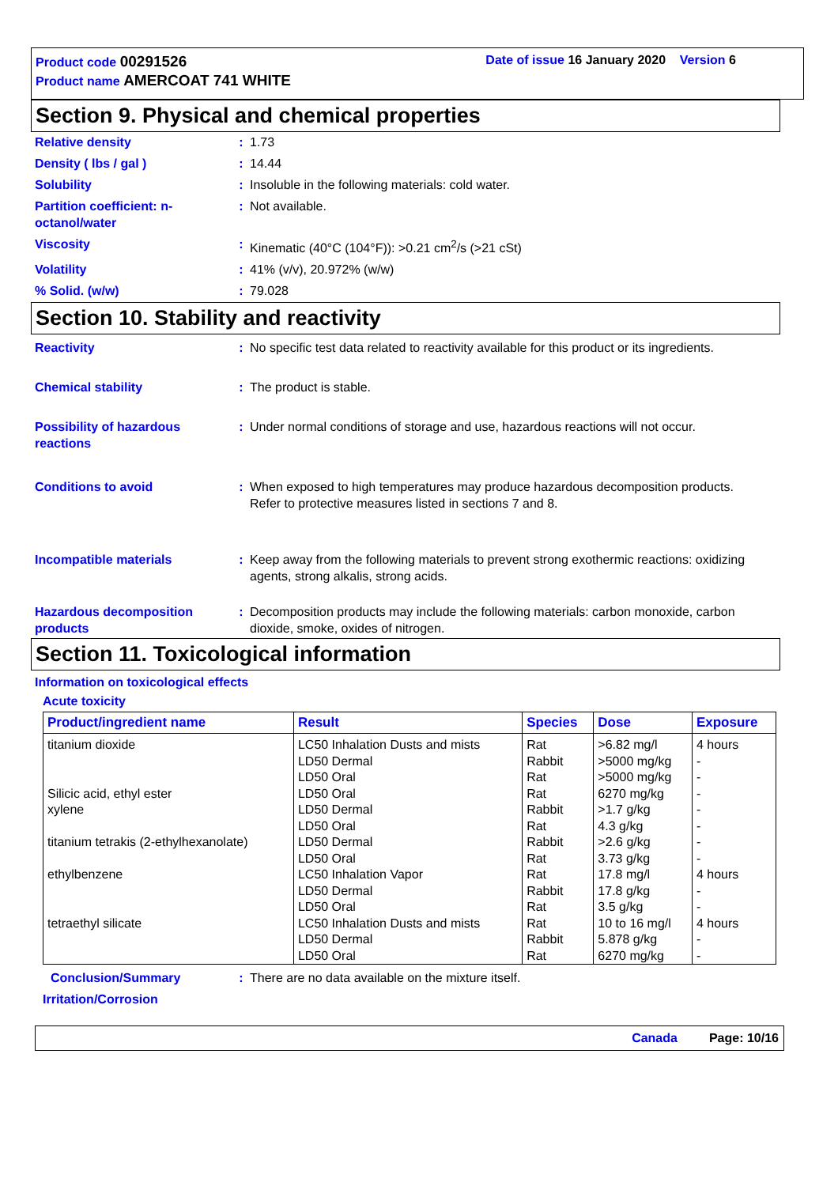Product code 00291526 Date of issue 16 January 2020 Version 6
Product name AMERCOAT 741 WHITE
Section 9. Physical and chemical properties
Relative density : 1.73
Density ( lbs / gal ) : 14.44
Solubility : Insoluble in the following materials: cold water.
Partition coefficient: n-octanol/water
: Not available.
Viscosity : Kinematic (40°C (104°F)): >0.21 cm<sup>2</sup>/s (>21 cSt)
Volatility : 41% (v/v), 20.972% (w/w)
% Solid. (w/w) : 79.028
Section 10. Stability and reactivity
Reactivity : No specific test data related to reactivity available for this product or its ingredients.
Chemical stability : The product is stable.
Possibility of hazardous reactions
: Under normal conditions of storage and use, hazardous reactions will not occur.
Conditions to avoid : When exposed to high temperatures may produce hazardous decomposition products.
Refer to protective measures listed in sections 7 and 8.
Incompatible materials : Keep away from the following materials to prevent strong exothermic reactions: oxidizing agents, strong alkalis, strong acids.
Hazardous decomposition products
: Decomposition products may include the following materials: carbon monoxide, carbon dioxide, smoke, oxides of nitrogen.
Section 11. Toxicological information
Information on toxicological effects
Acute toxicity
| Product/ingredient name | Result | Species | Dose | Exposure |
| --- | --- | --- | --- | --- |
| titanium dioxide | LC50 Inhalation Dusts and mists | Rat | >6.82 mg/l | 4 hours |
| | LD50 Dermal | Rabbit | >5000 mg/kg | - |
| | LD50 Oral | Rat | >5000 mg/kg | - |
| Silicic acid, ethyl ester | LD50 Oral | Rat | 6270 mg/kg | - |
| xylene | LD50 Dermal | Rabbit | >1.7 g/kg | - |
| | LD50 Oral | Rat | 4.3 g/kg | - |
| titanium tetrakis (2-ethylhexanolate) | LD50 Dermal | Rabbit | >2.6 g/kg | - |
| | LD50 Oral | Rat | 3.73 g/kg | - |
| ethylbenzene | LC50 Inhalation Vapor | Rat | 17.8 mg/l | 4 hours |
| | LD50 Dermal | Rabbit | 17.8 g/kg | - |
| | LD50 Oral | Rat | 3.5 g/kg | - |
| tetraethyl silicate | LC50 Inhalation Dusts and mists | Rat | 10 to 16 mg/l | 4 hours |
| | LD50 Dermal | Rabbit | 5.878 g/kg | - |
| | LD50 Oral | Rat | 6270 mg/kg | - |
Conclusion/Summary : There are no data available on the mixture itself.
Irritation/Corrosion
Canada Page: 10/16